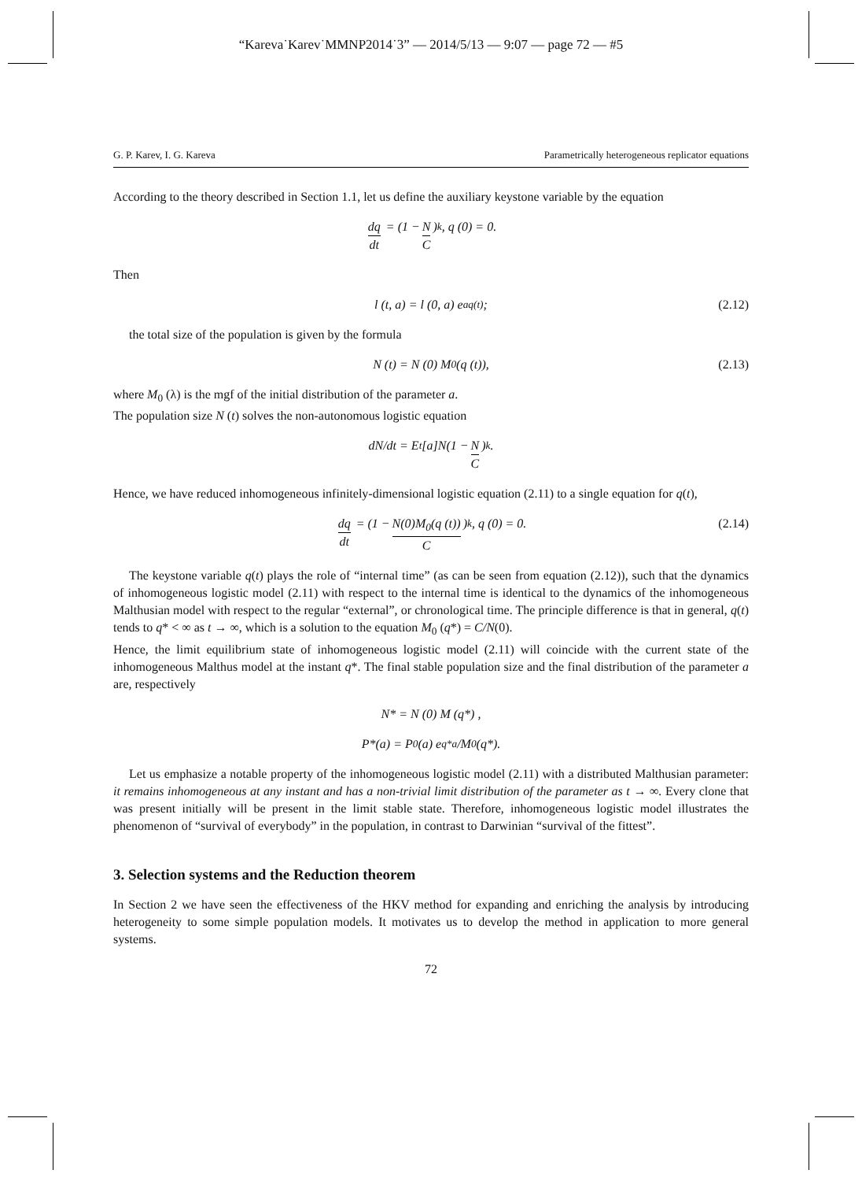“Kareva˙Karev˙MMNP2014˙3” — 2014/5/13 — 9:07 — page 72 — #5
G. P. Karev, I. G. Kareva Parametrically heterogeneous replicator equations
According to the theory described in Section 1.1, let us define the auxiliary keystone variable by the equation
dq dt = (1 − N C)<sup>k</sup>, q (0) = 0.
Then
l (t, a) = l (0, a) e<sup>aq(t)</sup>; (2.12)
the total size of the population is given by the formula
N (t) = N (0) M<sub>0</sub>(q (t)), (2.13)
where M<sub>0</sub> (λ) is the mgf of the initial distribution of the parameter a.
The population size N (t) solves the non-autonomous logistic equation
dN/dt = E<sub>t</sub>[a]N(1 − N C)<sup>k</sup>.
Hence, we have reduced inhomogeneous infinitely-dimensional logistic equation (2.11) to a single equation for q(t),
dq dt = (1 − N(0)M<sub>0</sub>(q (t)) C)<sup>k</sup>, q (0) = 0. (2.14)
The keystone variable q(t) plays the role of “internal time” (as can be seen from equation (2.12)), such that the dynamics of inhomogeneous logistic model (2.11) with respect to the internal time is identical to the dynamics of the inhomogeneous Malthusian model with respect to the regular “external”, or chronological time. The principle difference is that in general, q(t) tends to q* < ∞ as t → ∞, which is a solution to the equation M<sub>0</sub> (q*) = C/N(0).
Hence, the limit equilibrium state of inhomogeneous logistic model (2.11) will coincide with the current state of the inhomogeneous Malthus model at the instant q*. The final stable population size and the final distribution of the parameter a are, respectively
N* = N (0) M (q*) ,
P*(a) = P<sub>0</sub> (a) e<sup>q*a</sup>/M<sub>0</sub>(q*).
Let us emphasize a notable property of the inhomogeneous logistic model (2.11) with a distributed Malthusian parameter: it remains inhomogeneous at any instant and has a non-trivial limit distribution of the parameter as t → ∞. Every clone that was present initially will be present in the limit stable state. Therefore, inhomogeneous logistic model illustrates the phenomenon of “survival of everybody” in the population, in contrast to Darwinian “survival of the fittest”.
3. Selection systems and the Reduction theorem
In Section 2 we have seen the effectiveness of the HKV method for expanding and enriching the analysis by introducing heterogeneity to some simple population models. It motivates us to develop the method in application to more general systems.
72